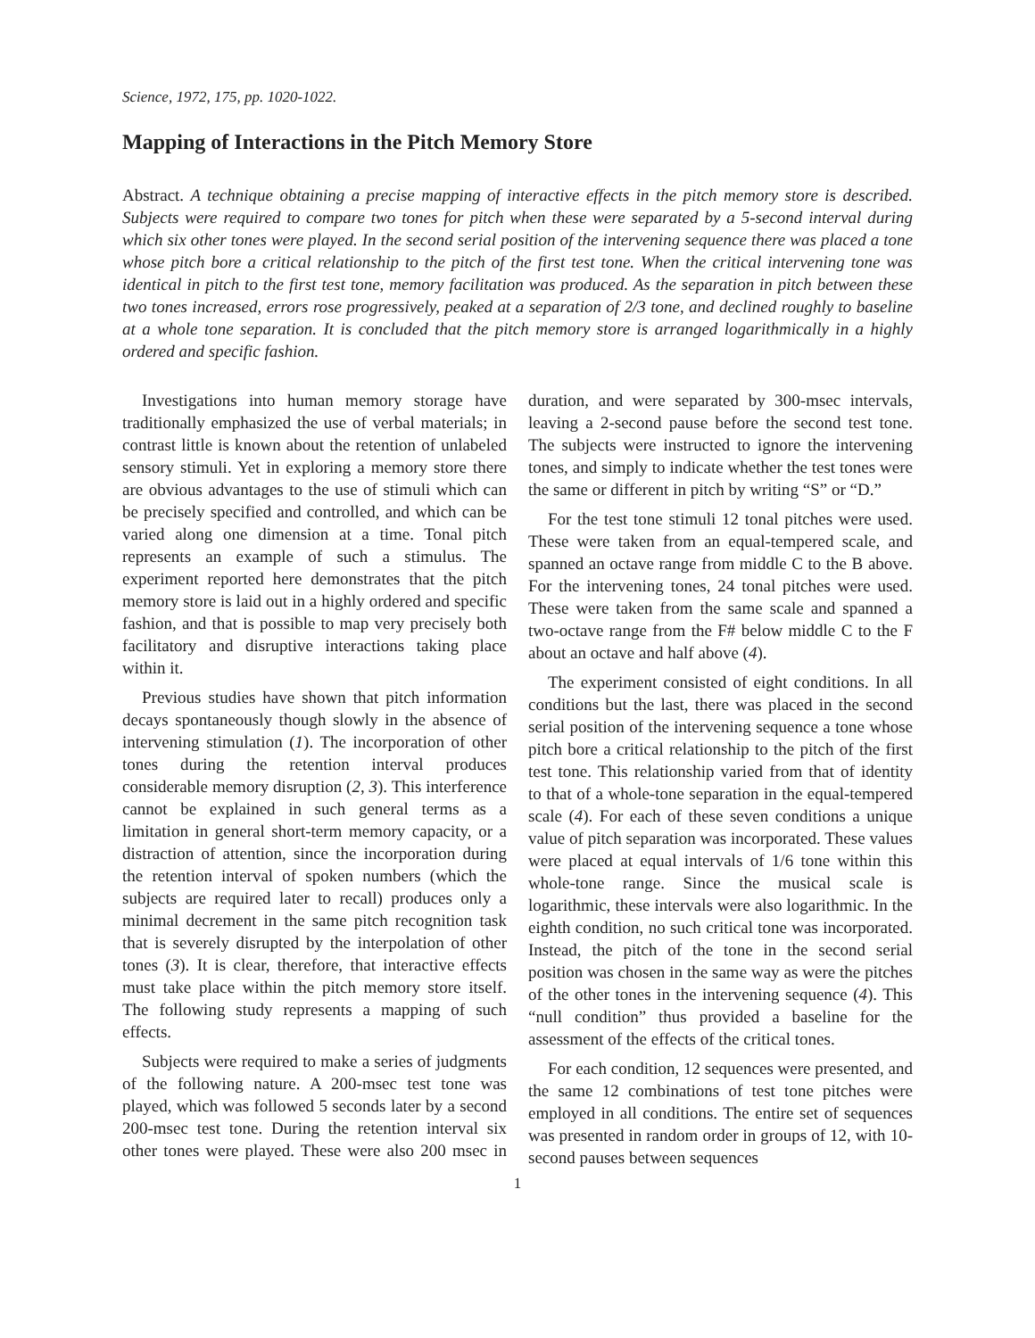Science, 1972, 175, pp. 1020-1022.
Mapping of Interactions in the Pitch Memory Store
Abstract. A technique obtaining a precise mapping of interactive effects in the pitch memory store is described. Subjects were required to compare two tones for pitch when these were separated by a 5-second interval during which six other tones were played. In the second serial position of the intervening sequence there was placed a tone whose pitch bore a critical relationship to the pitch of the first test tone. When the critical intervening tone was identical in pitch to the first test tone, memory facilitation was produced. As the separation in pitch between these two tones increased, errors rose progressively, peaked at a separation of 2/3 tone, and declined roughly to baseline at a whole tone separation. It is concluded that the pitch memory store is arranged logarithmically in a highly ordered and specific fashion.
Investigations into human memory storage have traditionally emphasized the use of verbal materials; in contrast little is known about the retention of unlabeled sensory stimuli. Yet in exploring a memory store there are obvious advantages to the use of stimuli which can be precisely specified and controlled, and which can be varied along one dimension at a time. Tonal pitch represents an example of such a stimulus. The experiment reported here demonstrates that the pitch memory store is laid out in a highly ordered and specific fashion, and that is possible to map very precisely both facilitatory and disruptive interactions taking place within it.
Previous studies have shown that pitch information decays spontaneously though slowly in the absence of intervening stimulation (1). The incorporation of other tones during the retention interval produces considerable memory disruption (2, 3). This interference cannot be explained in such general terms as a limitation in general short-term memory capacity, or a distraction of attention, since the incorporation during the retention interval of spoken numbers (which the subjects are required later to recall) produces only a minimal decrement in the same pitch recognition task that is severely disrupted by the interpolation of other tones (3). It is clear, therefore, that interactive effects must take place within the pitch memory store itself. The following study represents a mapping of such effects.
Subjects were required to make a series of judgments of the following nature. A 200-msec test tone was played, which was followed 5 seconds later by a second 200-msec test tone. During the retention interval six other tones were played. These were also 200 msec in duration, and were separated by 300-msec intervals, leaving a 2-second pause before the second test tone. The subjects were instructed to ignore the intervening tones, and simply to indicate whether the test tones were the same or different in pitch by writing “S” or “D.”
For the test tone stimuli 12 tonal pitches were used. These were taken from an equal-tempered scale, and spanned an octave range from middle C to the B above. For the intervening tones, 24 tonal pitches were used. These were taken from the same scale and spanned a two-octave range from the F# below middle C to the F about an octave and half above (4).
The experiment consisted of eight conditions. In all conditions but the last, there was placed in the second serial position of the intervening sequence a tone whose pitch bore a critical relationship to the pitch of the first test tone. This relationship varied from that of identity to that of a whole-tone separation in the equal-tempered scale (4). For each of these seven conditions a unique value of pitch separation was incorporated. These values were placed at equal intervals of 1/6 tone within this whole-tone range. Since the musical scale is logarithmic, these intervals were also logarithmic. In the eighth condition, no such critical tone was incorporated. Instead, the pitch of the tone in the second serial position was chosen in the same way as were the pitches of the other tones in the intervening sequence (4). This “null condition” thus provided a baseline for the assessment of the effects of the critical tones.
For each condition, 12 sequences were presented, and the same 12 combinations of test tone pitches were employed in all conditions. The entire set of sequences was presented in random order in groups of 12, with 10-second pauses between sequences
1